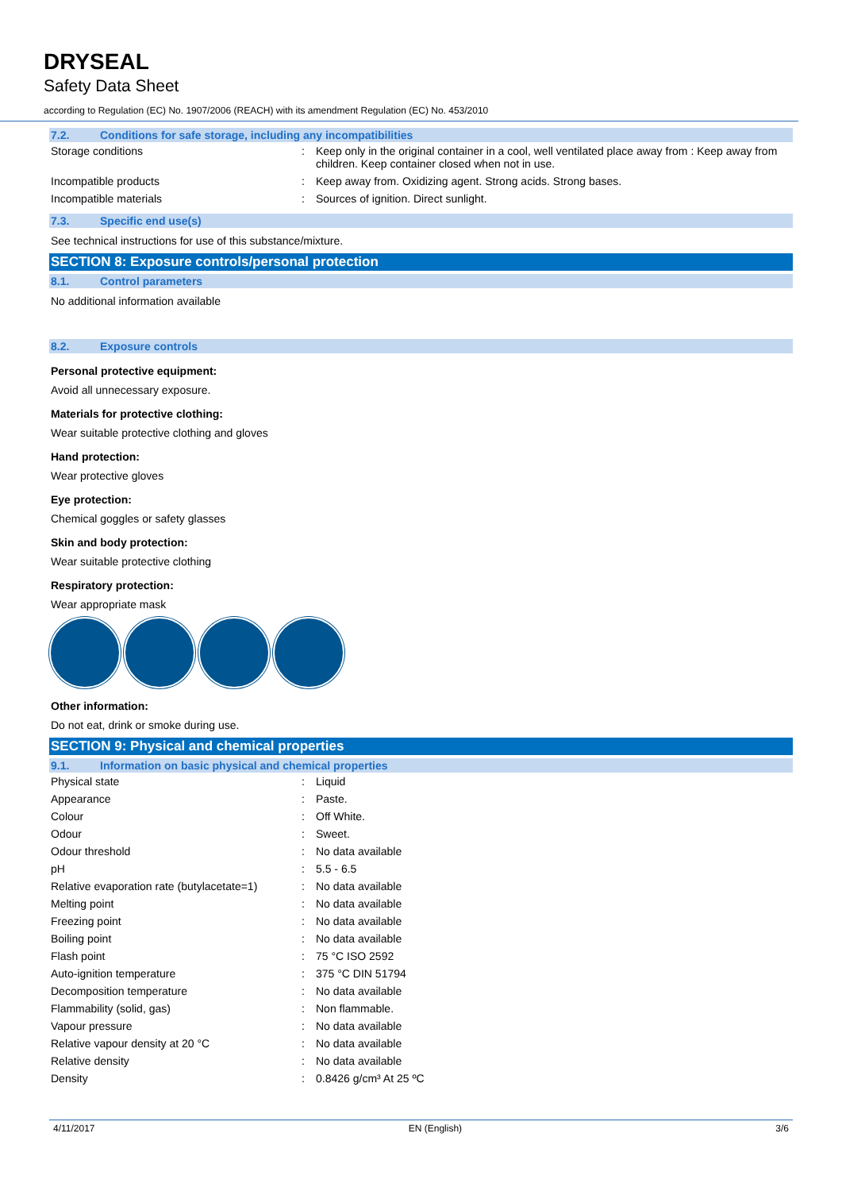DRYSEAL
Safety Data Sheet
according to Regulation (EC) No. 1907/2006 (REACH) with its amendment Regulation (EC) No. 453/2010
7.2. Conditions for safe storage, including any incompatibilities
| Storage conditions | : | Keep only in the original container in a cool, well ventilated place away from : Keep away from children. Keep container closed when not in use. |
| Incompatible products | : | Keep away from. Oxidizing agent. Strong acids. Strong bases. |
| Incompatible materials | : | Sources of ignition. Direct sunlight. |
7.3. Specific end use(s)
See technical instructions for use of this substance/mixture.
SECTION 8: Exposure controls/personal protection
8.1. Control parameters
No additional information available
8.2. Exposure controls
Personal protective equipment:
Avoid all unnecessary exposure.
Materials for protective clothing:
Wear suitable protective clothing and gloves
Hand protection:
Wear protective gloves
Eye protection:
Chemical goggles or safety glasses
Skin and body protection:
Wear suitable protective clothing
Respiratory protection:
Wear appropriate mask
Other information:
Do not eat, drink or smoke during use.
SECTION 9: Physical and chemical properties
9.1. Information on basic physical and chemical properties
| Physical state | : | Liquid |
| Appearance | : | Paste. |
| Colour | : | Off White. |
| Odour | : | Sweet. |
| Odour threshold | : | No data available |
| pH | : | 5.5 - 6.5 |
| Relative evaporation rate (butylacetate=1) | : | No data available |
| Melting point | : | No data available |
| Freezing point | : | No data available |
| Boiling point | : | No data available |
| Flash point | : | 75 °C ISO 2592 |
| Auto-ignition temperature | : | 375 °C DIN 51794 |
| Decomposition temperature | : | No data available |
| Flammability (solid, gas) | : | Non flammable. |
| Vapour pressure | : | No data available |
| Relative vapour density at 20 °C | : | No data available |
| Relative density | : | No data available |
| Density | : | 0.8426 g/cm³ At 25 ºC |
4/11/2017 EN (English) 3/6